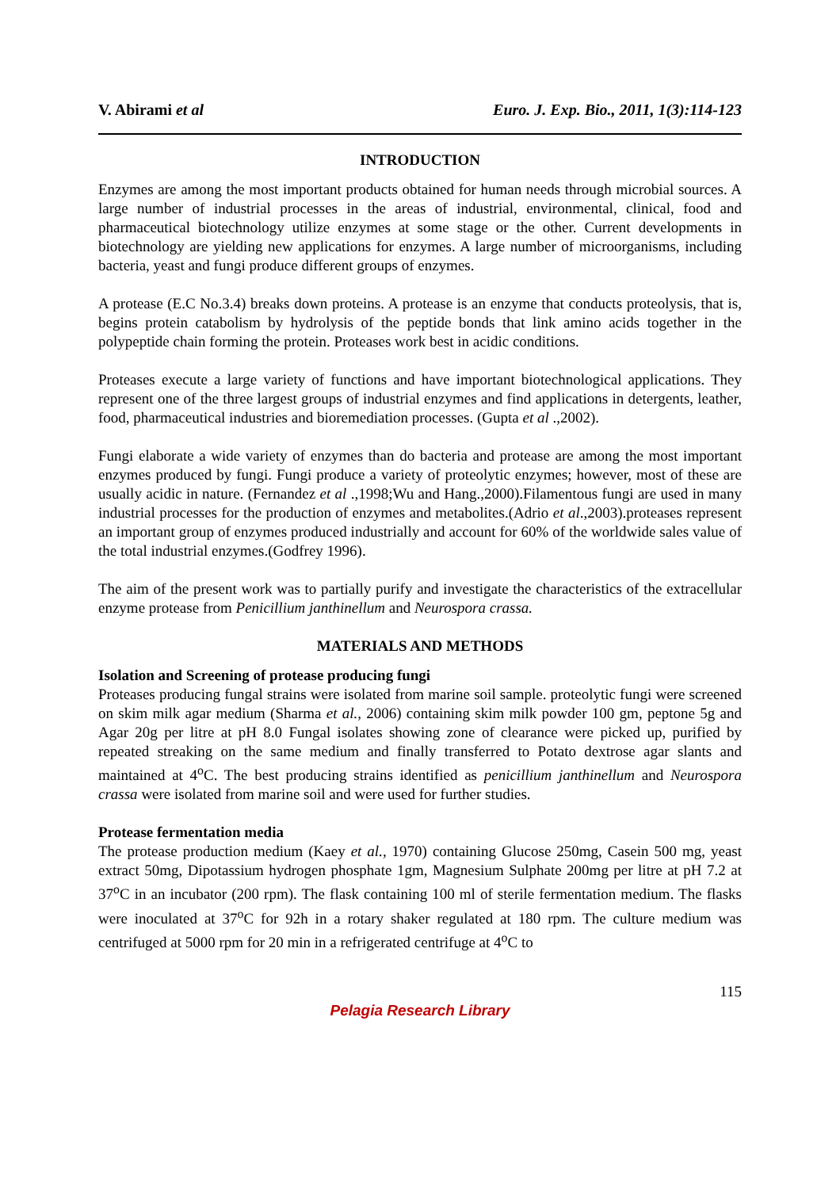V. Abirami et al Euro. J. Exp. Bio., 2011, 1(3):114-123
INTRODUCTION
Enzymes are among the most important products obtained for human needs through microbial sources. A large number of industrial processes in the areas of industrial, environmental, clinical, food and pharmaceutical biotechnology utilize enzymes at some stage or the other. Current developments in biotechnology are yielding new applications for enzymes. A large number of microorganisms, including bacteria, yeast and fungi produce different groups of enzymes.
A protease (E.C No.3.4) breaks down proteins. A protease is an enzyme that conducts proteolysis, that is, begins protein catabolism by hydrolysis of the peptide bonds that link amino acids together in the polypeptide chain forming the protein. Proteases work best in acidic conditions.
Proteases execute a large variety of functions and have important biotechnological applications. They represent one of the three largest groups of industrial enzymes and find applications in detergents, leather, food, pharmaceutical industries and bioremediation processes. (Gupta et al .,2002).
Fungi elaborate a wide variety of enzymes than do bacteria and protease are among the most important enzymes produced by fungi. Fungi produce a variety of proteolytic enzymes; however, most of these are usually acidic in nature. (Fernandez et al .,1998;Wu and Hang.,2000).Filamentous fungi are used in many industrial processes for the production of enzymes and metabolites.(Adrio et al.,2003).proteases represent an important group of enzymes produced industrially and account for 60% of the worldwide sales value of the total industrial enzymes.(Godfrey 1996).
The aim of the present work was to partially purify and investigate the characteristics of the extracellular enzyme protease from Penicillium janthinellum and Neurospora crassa.
MATERIALS AND METHODS
Isolation and Screening of protease producing fungi
Proteases producing fungal strains were isolated from marine soil sample. proteolytic fungi were screened on skim milk agar medium (Sharma et al., 2006) containing skim milk powder 100 gm, peptone 5g and Agar 20g per litre at pH 8.0 Fungal isolates showing zone of clearance were picked up, purified by repeated streaking on the same medium and finally transferred to Potato dextrose agar slants and maintained at 4<sup>o</sup>C. The best producing strains identified as penicillium janthinellum and Neurospora crassa were isolated from marine soil and were used for further studies.
Protease fermentation media
The protease production medium (Kaey et al., 1970) containing Glucose 250mg, Casein 500 mg, yeast extract 50mg, Dipotassium hydrogen phosphate 1gm, Magnesium Sulphate 200mg per litre at pH 7.2 at 37<sup>o</sup>C in an incubator (200 rpm). The flask containing 100 ml of sterile fermentation medium. The flasks were inoculated at 37<sup>o</sup>C for 92h in a rotary shaker regulated at 180 rpm. The culture medium was centrifuged at 5000 rpm for 20 min in a refrigerated centrifuge at 4<sup>o</sup>C to
115
Pelagia Research Library